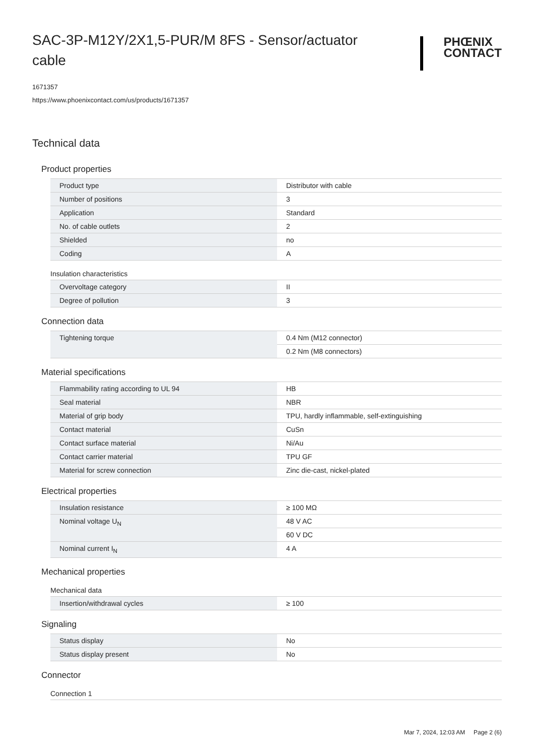SAC-3P-M12Y/2X1,5-PUR/M 8FS - Sensor/actuator cable
PHŒNIX
CONTACT
1671357
https://www.phoenixcontact.com/us/products/1671357
Technical data
Product properties
| Product type | Distributor with cable |
| Number of positions | 3 |
| Application | Standard |
| No. of cable outlets | 2 |
| Shielded | no |
| Coding | A |
Insulation characteristics
| Overvoltage category | II |
| Degree of pollution | 3 |
Connection data
| Tightening torque | 0.4 Nm (M12 connector) |
| | 0.2 Nm (M8 connectors) |
Material specifications
| Flammability rating according to UL 94 | HB |
| Seal material | NBR |
| Material of grip body | TPU, hardly inflammable, self-extinguishing |
| Contact material | CuSn |
| Contact surface material | Ni/Au |
| Contact carrier material | TPU GF |
| Material for screw connection | Zinc die-cast, nickel-plated |
Electrical properties
| Insulation resistance | ≥ 100 MΩ |
| Nominal voltage U<sub>N</sub> | 48 V AC |
| | 60 V DC |
| Nominal current I<sub>N</sub> | 4 A |
Mechanical properties
Mechanical data
| Insertion/withdrawal cycles | ≥ 100 |
Signaling
| Status display | No |
| Status display present | No |
Connector
Connection 1
Mar 7, 2024, 12:03 AM Page 2 (6)